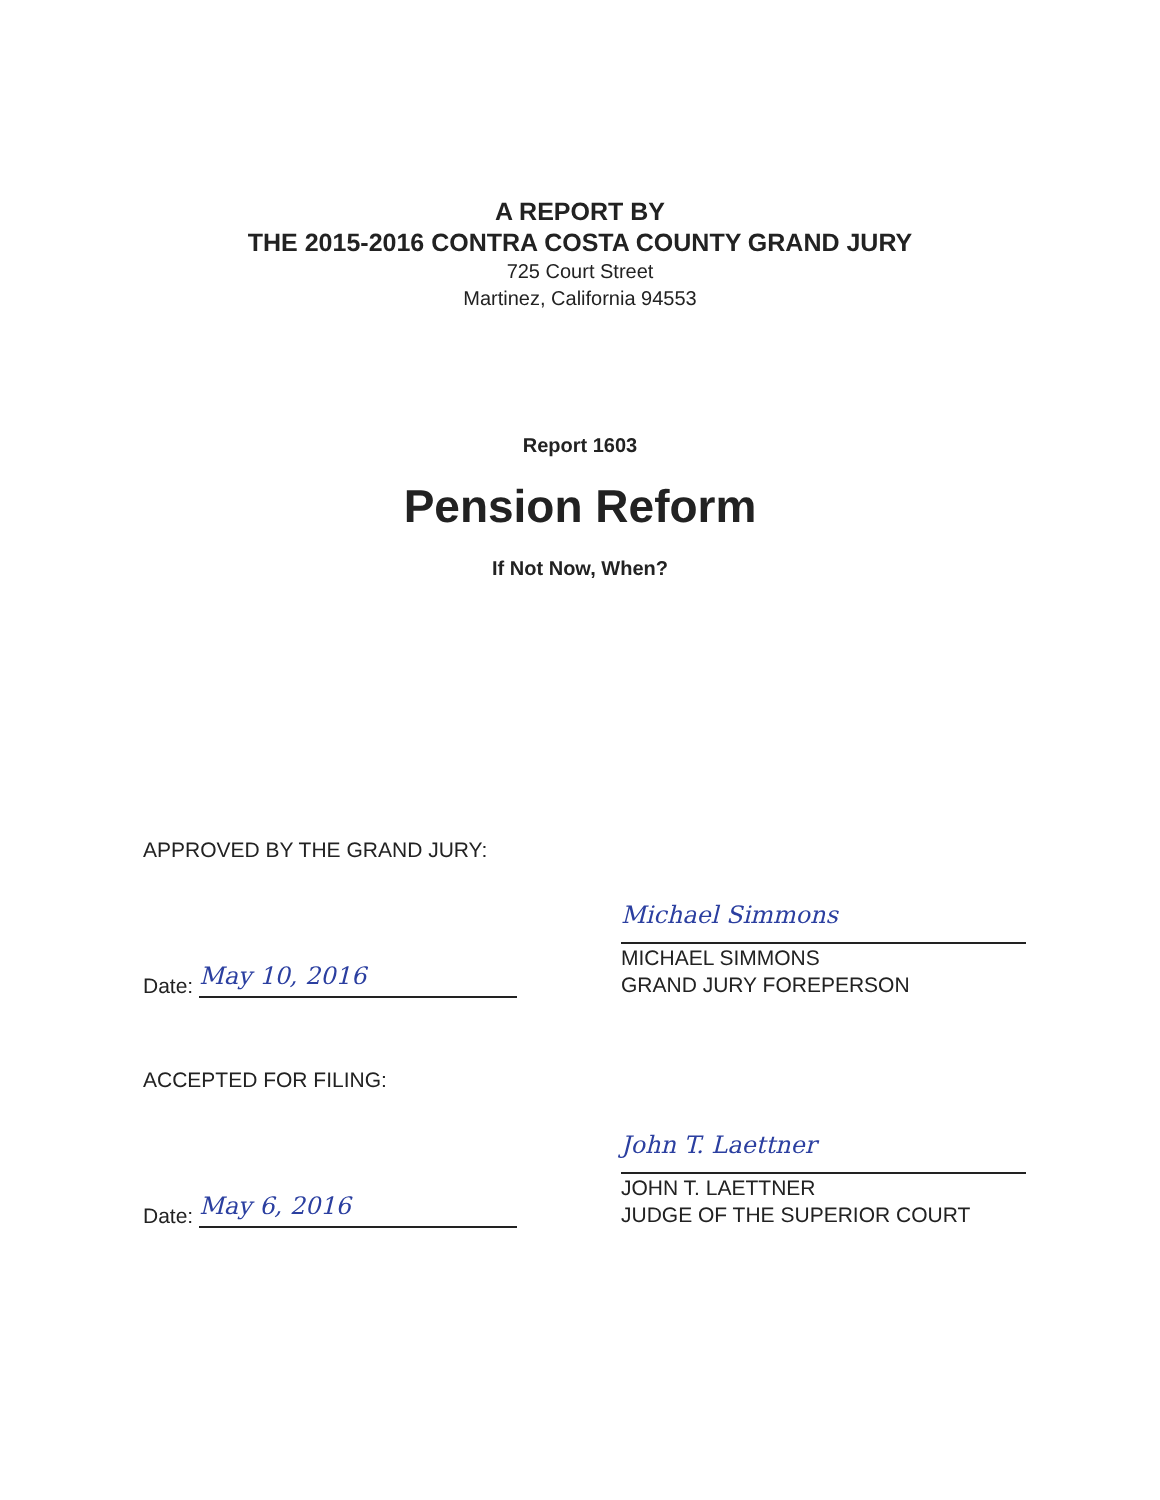A REPORT BY
THE 2015-2016 CONTRA COSTA COUNTY GRAND JURY
725 Court Street
Martinez, California 94553
Report 1603
Pension Reform
If Not Now, When?
APPROVED BY THE GRAND JURY:
Date:
May 10, 2016
Michael Simmons
MICHAEL SIMMONS
GRAND JURY FOREPERSON
ACCEPTED FOR FILING:
Date:
May 6, 2016
John T. Laettner
JOHN T. LAETTNER
JUDGE OF THE SUPERIOR COURT